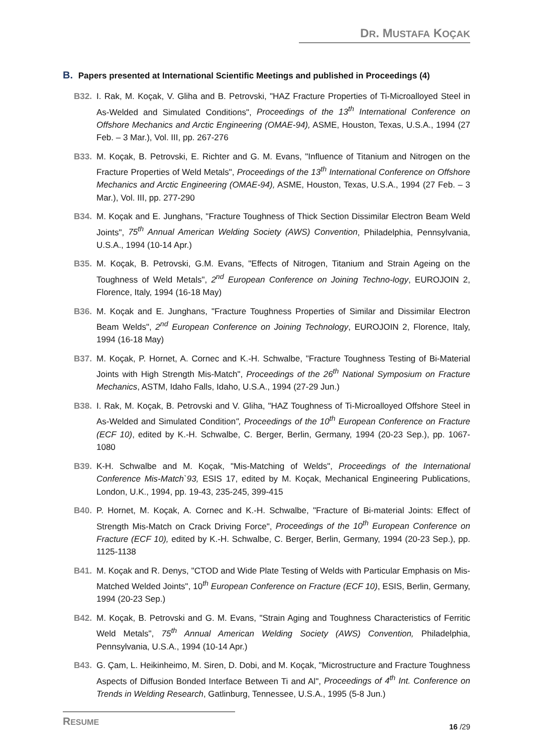DR. MUSTAFA KOÇAK
B. Papers presented at International Scientific Meetings and published in Proceedings (4)
B32. I. Rak, M. Koçak, V. Gliha and B. Petrovski, "HAZ Fracture Properties of Ti-Microalloyed Steel in As-Welded and Simulated Conditions", Proceedings of the 13<sup>th</sup> International Conference on Offshore Mechanics and Arctic Engineering (OMAE-94), ASME, Houston, Texas, U.S.A., 1994 (27 Feb. – 3 Mar.), Vol. III, pp. 267-276
B33. M. Koçak, B. Petrovski, E. Richter and G. M. Evans, "Influence of Titanium and Nitrogen on the Fracture Properties of Weld Metals", Proceedings of the 13<sup>th</sup> International Conference on Offshore Mechanics and Arctic Engineering (OMAE-94), ASME, Houston, Texas, U.S.A., 1994 (27 Feb. – 3 Mar.), Vol. III, pp. 277-290
B34. M. Koçak and E. Junghans, "Fracture Toughness of Thick Section Dissimilar Electron Beam Weld Joints", 75<sup>th</sup> Annual American Welding Society (AWS) Convention, Philadelphia, Pennsylvania, U.S.A., 1994 (10-14 Apr.)
B35. M. Koçak, B. Petrovski, G.M. Evans, "Effects of Nitrogen, Titanium and Strain Ageing on the Toughness of Weld Metals", 2<sup>nd</sup> European Conference on Joining Techno-logy, EUROJOIN 2, Florence, Italy, 1994 (16-18 May)
B36. M. Koçak and E. Junghans, "Fracture Toughness Properties of Similar and Dissimilar Electron Beam Welds", 2<sup>nd</sup> European Conference on Joining Technology, EUROJOIN 2, Florence, Italy, 1994 (16-18 May)
B37. M. Koçak, P. Hornet, A. Cornec and K.-H. Schwalbe, "Fracture Toughness Testing of Bi-Material Joints with High Strength Mis-Match", Proceedings of the 26<sup>th</sup> National Symposium on Fracture Mechanics, ASTM, Idaho Falls, Idaho, U.S.A., 1994 (27-29 Jun.)
B38. I. Rak, M. Koçak, B. Petrovski and V. Gliha, "HAZ Toughness of Ti-Microalloyed Offshore Steel in As-Welded and Simulated Condition", Proceedings of the 10<sup>th</sup> European Conference on Fracture (ECF 10), edited by K.-H. Schwalbe, C. Berger, Berlin, Germany, 1994 (20-23 Sep.), pp. 1067-1080
B39. K-H. Schwalbe and M. Koçak, "Mis-Matching of Welds", Proceedings of the International Conference Mis-Match`93, ESIS 17, edited by M. Koçak, Mechanical Engineering Publications, London, U.K., 1994, pp. 19-43, 235-245, 399-415
B40. P. Hornet, M. Koçak, A. Cornec and K.-H. Schwalbe, "Fracture of Bi-material Joints: Effect of Strength Mis-Match on Crack Driving Force", Proceedings of the 10<sup>th</sup> European Conference on Fracture (ECF 10), edited by K.-H. Schwalbe, C. Berger, Berlin, Germany, 1994 (20-23 Sep.), pp. 1125-1138
B41. M. Koçak and R. Denys, "CTOD and Wide Plate Testing of Welds with Particular Emphasis on Mis-Matched Welded Joints", 10<sup>th</sup> European Conference on Fracture (ECF 10), ESIS, Berlin, Germany, 1994 (20-23 Sep.)
B42. M. Koçak, B. Petrovski and G. M. Evans, "Strain Aging and Toughness Characteristics of Ferritic Weld Metals", 75<sup>th</sup> Annual American Welding Society (AWS) Convention, Philadelphia, Pennsylvania, U.S.A., 1994 (10-14 Apr.)
B43. G. Çam, L. Heikinheimo, M. Siren, D. Dobi, and M. Koçak, "Microstructure and Fracture Toughness Aspects of Diffusion Bonded Interface Between Ti and Al", Proceedings of 4<sup>th</sup> Int. Conference on Trends in Welding Research, Gatlinburg, Tennessee, U.S.A., 1995 (5-8 Jun.)
RESUME
16 /29